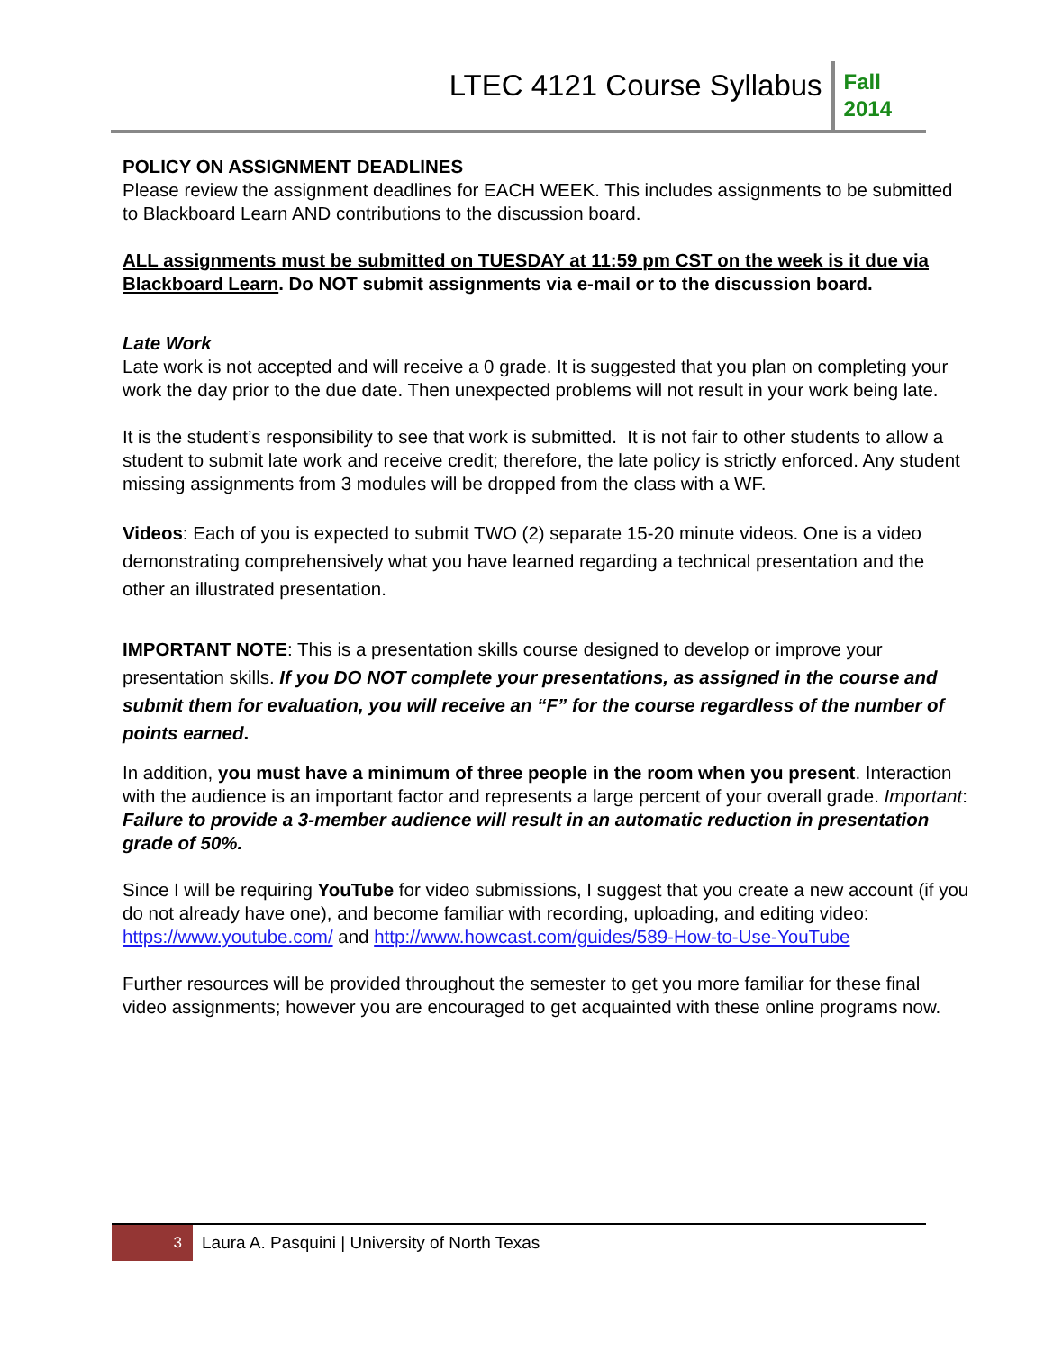LTEC 4121 Course Syllabus
Fall
2014
POLICY ON ASSIGNMENT DEADLINES
Please review the assignment deadlines for EACH WEEK. This includes assignments to be submitted to Blackboard Learn AND contributions to the discussion board.
ALL assignments must be submitted on TUESDAY at 11:59 pm CST on the week is it due via Blackboard Learn. Do NOT submit assignments via e-mail or to the discussion board.
Late Work
Late work is not accepted and will receive a 0 grade. It is suggested that you plan on completing your work the day prior to the due date. Then unexpected problems will not result in your work being late.
It is the student’s responsibility to see that work is submitted. It is not fair to other students to allow a student to submit late work and receive credit; therefore, the late policy is strictly enforced. Any student missing assignments from 3 modules will be dropped from the class with a WF.
Videos: Each of you is expected to submit TWO (2) separate 15-20 minute videos. One is a video demonstrating comprehensively what you have learned regarding a technical presentation and the other an illustrated presentation.
IMPORTANT NOTE: This is a presentation skills course designed to develop or improve your presentation skills. If you DO NOT complete your presentations, as assigned in the course and submit them for evaluation, you will receive an “F” for the course regardless of the number of points earned.
In addition, you must have a minimum of three people in the room when you present. Interaction with the audience is an important factor and represents a large percent of your overall grade. Important: Failure to provide a 3-member audience will result in an automatic reduction in presentation grade of 50%.
Since I will be requiring YouTube for video submissions, I suggest that you create a new account (if you do not already have one), and become familiar with recording, uploading, and editing video: https://www.youtube.com/ and http://www.howcast.com/guides/589-How-to-Use-YouTube
Further resources will be provided throughout the semester to get you more familiar for these final video assignments; however you are encouraged to get acquainted with these online programs now.
3
Laura A. Pasquini | University of North Texas